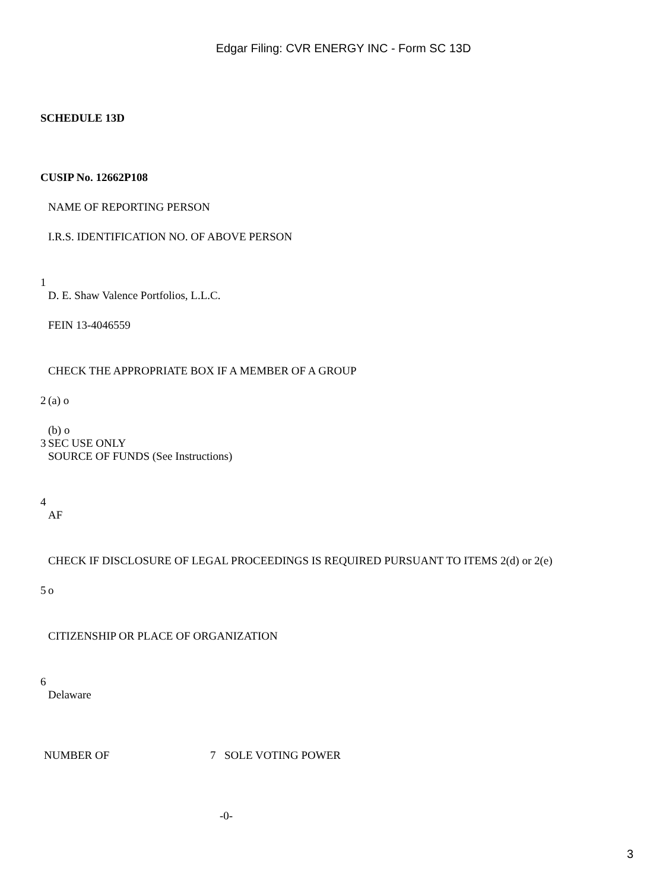Edgar Filing: CVR ENERGY INC - Form SC 13D
SCHEDULE 13D
CUSIP No. 12662P108
NAME OF REPORTING PERSON
I.R.S. IDENTIFICATION NO. OF ABOVE PERSON
1
D. E. Shaw Valence Portfolios, L.L.C.
FEIN 13-4046559
CHECK THE APPROPRIATE BOX IF A MEMBER OF A GROUP
2 (a) o
(b) o
3 SEC USE ONLY
SOURCE OF FUNDS (See Instructions)
4
AF
CHECK IF DISCLOSURE OF LEGAL PROCEEDINGS IS REQUIRED PURSUANT TO ITEMS 2(d) or 2(e)
5 o
CITIZENSHIP OR PLACE OF ORGANIZATION
6
Delaware
NUMBER OF 7 SOLE VOTING POWER
-0-
3